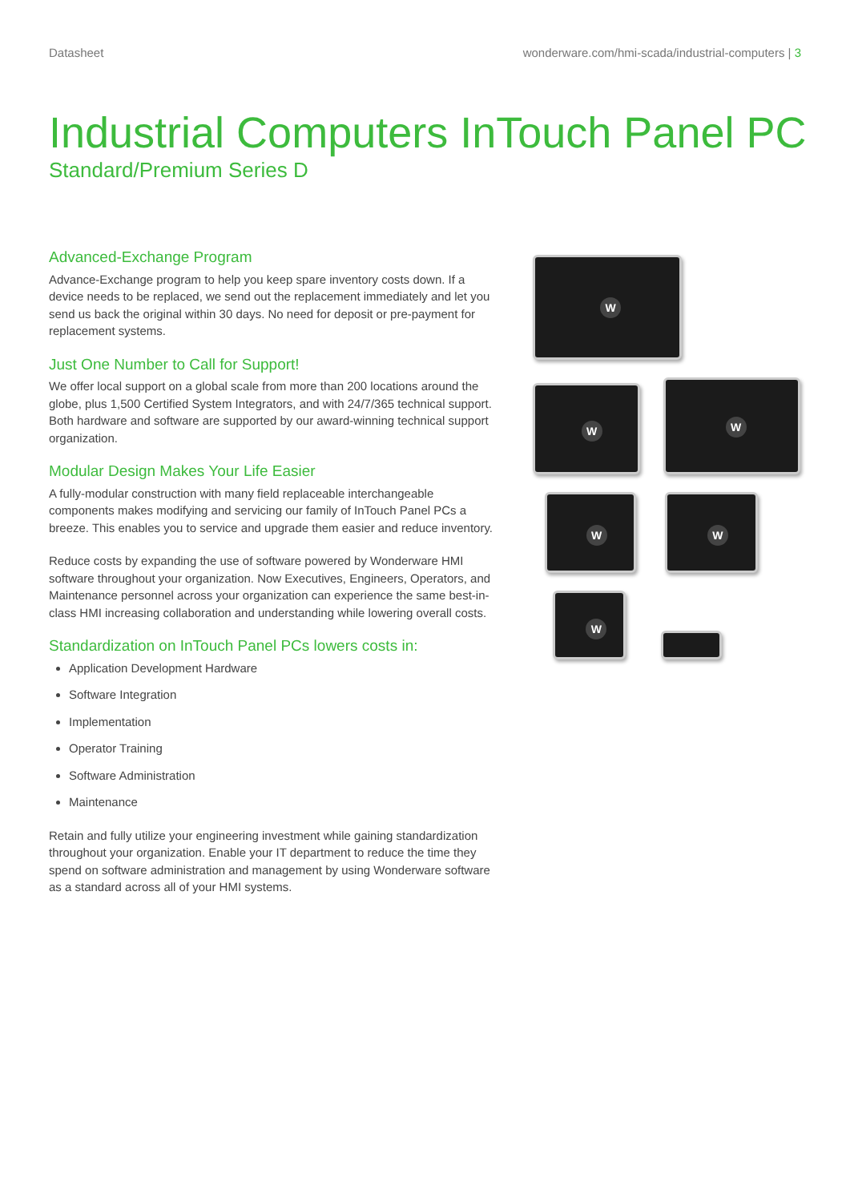Datasheet wonderware.com/hmi-scada/industrial-computers | 3
Industrial Computers InTouch Panel PC
Standard/Premium Series D
Advanced-Exchange Program
Advance-Exchange program to help you keep spare inventory costs down. If a device needs to be replaced, we send out the replacement immediately and let you send us back the original within 30 days. No need for deposit or pre-payment for replacement systems.
Just One Number to Call for Support!
We offer local support on a global scale from more than 200 locations around the globe, plus 1,500 Certified System Integrators, and with 24/7/365 technical support. Both hardware and software are supported by our award-winning technical support organization.
Modular Design Makes Your Life Easier
A fully-modular construction with many field replaceable interchangeable components makes modifying and servicing our family of InTouch Panel PCs a breeze. This enables you to service and upgrade them easier and reduce inventory.
Reduce costs by expanding the use of software powered by Wonderware HMI software throughout your organization. Now Executives, Engineers, Operators, and Maintenance personnel across your organization can experience the same best-in-class HMI increasing collaboration and understanding while lowering overall costs.
Standardization on InTouch Panel PCs lowers costs in:
Application Development Hardware
Software Integration
Implementation
Operator Training
Software Administration
Maintenance
Retain and fully utilize your engineering investment while gaining standardization throughout your organization. Enable your IT department to reduce the time they spend on software administration and management by using Wonderware software as a standard across all of your HMI systems.
W
W
W
W W
W